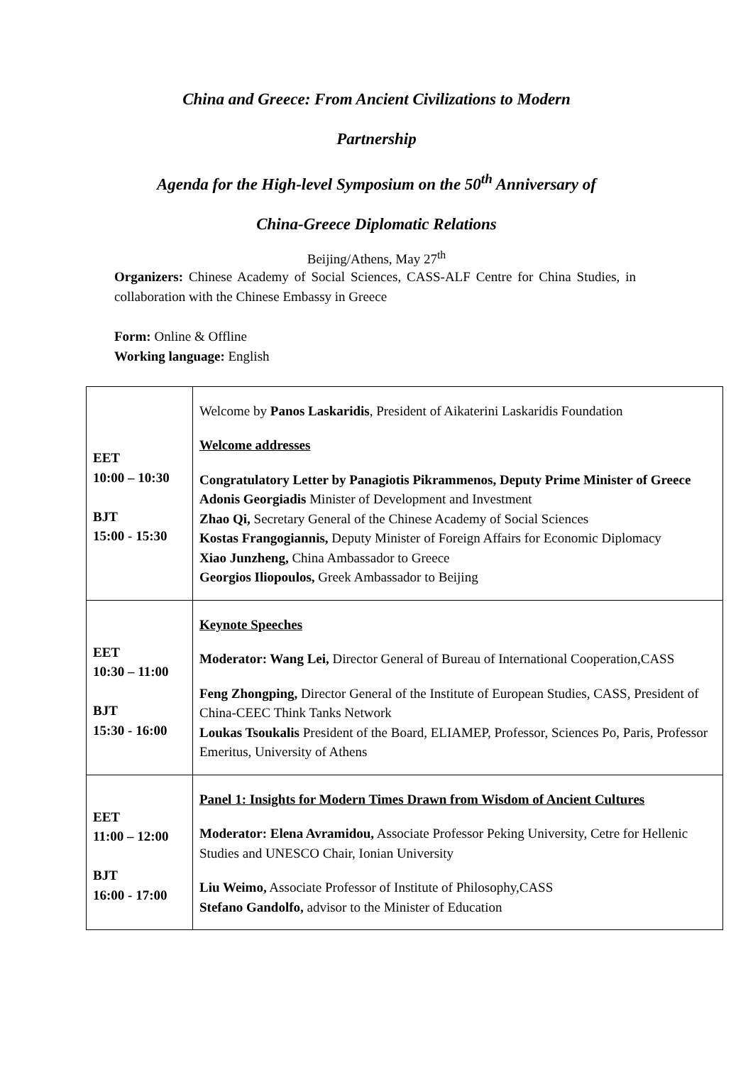China and Greece: From Ancient Civilizations to Modern
Partnership
Agenda for the High-level Symposium on the 50<sup>th</sup> Anniversary of
China-Greece Diplomatic Relations
Beijing/Athens, May 27<sup>th</sup>
Organizers: Chinese Academy of Social Sciences, CASS-ALF Centre for China Studies, in collaboration with the Chinese Embassy in Greece
Form: Online & Offline
Working language: English
| EET 10:00 – 10:30 BJT 15:00 - 15:30 | Welcome by Panos Laskaridis , President of Aikaterini Laskaridis Foundation Welcome addresses Congratulatory Letter by Panagiotis Pikrammenos, Deputy Prime Minister of Greece Adonis Georgiadis Minister of Development and Investment Zhao Qi, Secretary General of the Chinese Academy of Social Sciences Kostas Frangogiannis, Deputy Minister of Foreign Affairs for Economic Diplomacy Xiao Junzheng, China Ambassador to Greece Georgios Iliopoulos, Greek Ambassador to Beijing |
| EET 10:30 – 11:00 BJT 15:30 - 16:00 | Keynote Speeches Moderator: Wang Lei, Director General of Bureau of International Cooperation,CASS Feng Zhongping, Director General of the Institute of European Studies, CASS, President of China-CEEC Think Tanks Network Loukas Tsoukalis President of the Board, ELIAMEP, Professor, Sciences Po, Paris, Professor Emeritus, University of Athens |
| EET 11:00 – 12:00 BJT 16:00 - 17:00 | Panel 1: Insights for Modern Times Drawn from Wisdom of Ancient Cultures Moderator: Elena Avramidou, Associate Professor Peking University, Cetre for Hellenic Studies and UNESCO Chair, Ionian University Liu Weimo, Associate Professor of Institute of Philosophy,CASS Stefano Gandolfo, advisor to the Minister of Education |